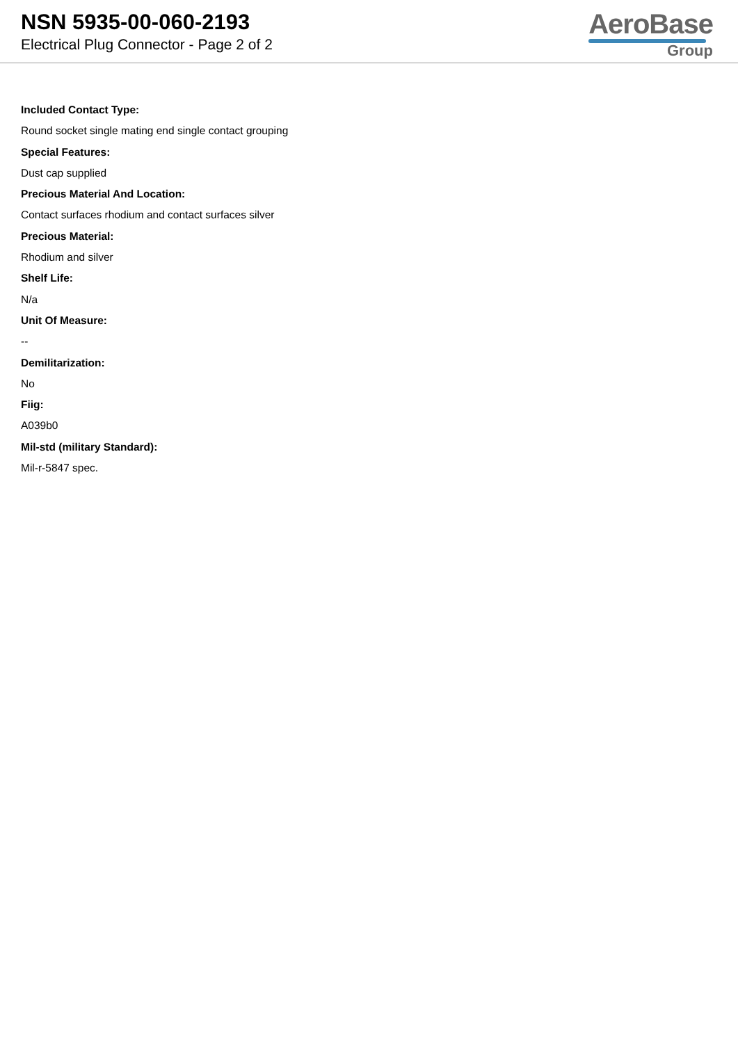NSN 5935-00-060-2193
Electrical Plug Connector - Page 2 of 2
AeroBase
Group
Included Contact Type:
Round socket single mating end single contact grouping
Special Features:
Dust cap supplied
Precious Material And Location:
Contact surfaces rhodium and contact surfaces silver
Precious Material:
Rhodium and silver
Shelf Life:
N/a
Unit Of Measure:
--
Demilitarization:
No
Fiig:
A039b0
Mil-std (military Standard):
Mil-r-5847 spec.